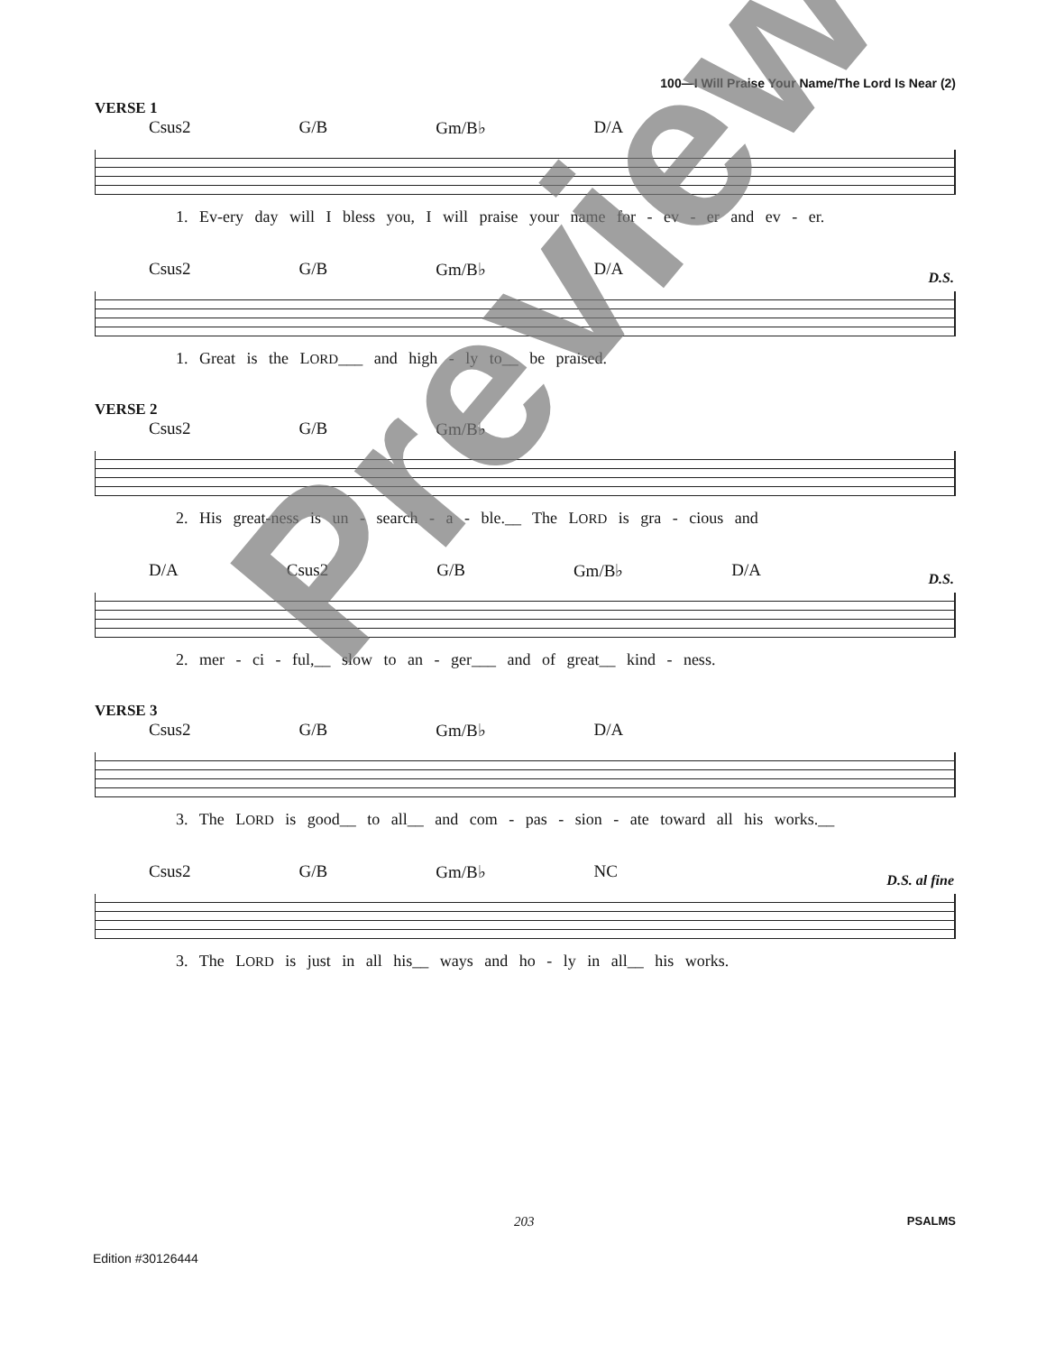100—I Will Praise Your Name/The Lord Is Near (2)
VERSE 1
Csus2 G/B Gm/B♭ D/A
1. Ev-ery day will I bless you, I will praise your name for - ev - er and ev - er.
Csus2 G/B Gm/B♭ D/A
D.S.
1. Great is the LORD___ and high - ly to__ be praised.
VERSE 2
Csus2 G/B Gm/B♭
2. His great-ness is un - search - a - ble.__ The LORD is gra - cious and
D/A Csus2 G/B Gm/B♭ D/A
D.S.
2. mer - ci - ful,__ slow to an - ger___ and of great__ kind - ness.
VERSE 3
Csus2 G/B Gm/B♭ D/A
3. The LORD is good__ to all__ and com - pas - sion - ate toward all his works.__
Csus2 G/B Gm/B♭ NC
D.S. al fine
3. The LORD is just in all his__ ways and ho - ly in all__ his works.
203 PSALMS
Edition #30126444
Preview